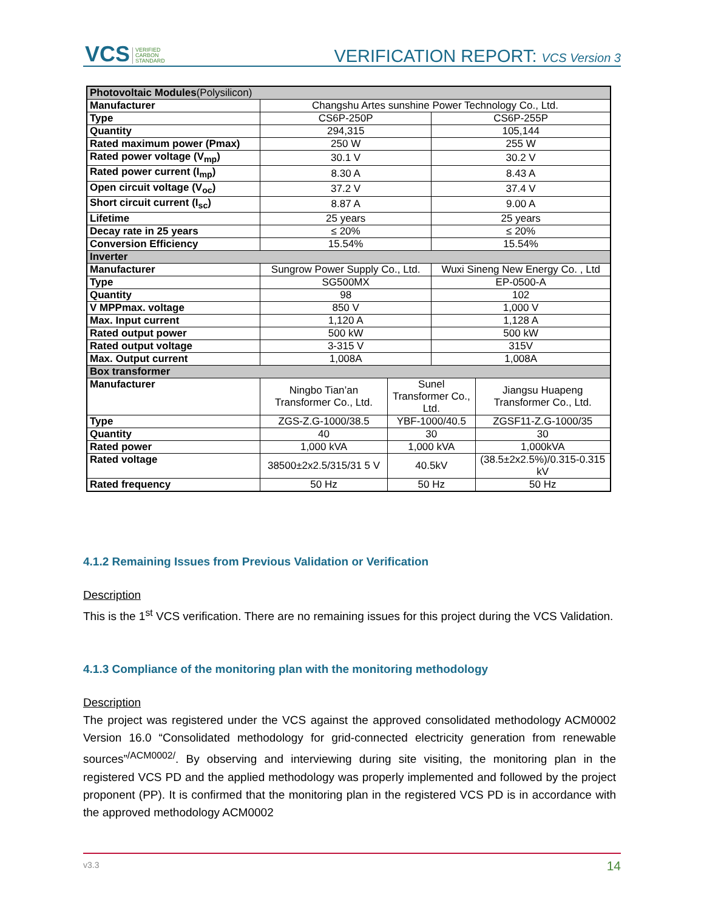VCS VERIFIED
CARBON
STANDARD
VERIFICATION REPORT: VCS Version 3
| Photovoltaic Modules (Polysilicon) | | | | |
| Manufacturer | Changshu Artes sunshine Power Technology Co., Ltd. | | | |
| Type | CS6P-250P | | CS6P-255P | |
| Quantity | 294,315 | | 105,144 | |
| Rated maximum power (Pmax) | 250 W | | 255 W | |
| Rated power voltage (V<sub>mp</sub>) | 30.1 V | | 30.2 V | |
| Rated power current (I<sub>mp</sub>) | 8.30 A | | 8.43 A | |
| Open circuit voltage (V<sub>oc</sub>) | 37.2 V | | 37.4 V | |
| Short circuit current (I<sub>sc</sub>) | 8.87 A | | 9.00 A | |
| Lifetime | 25 years | | 25 years | |
| Decay rate in 25 years | ≤ 20% | | ≤ 20% | |
| Conversion Efficiency | 15.54% | | 15.54% | |
| Inverter | | | | |
| Manufacturer | Sungrow Power Supply Co., Ltd. | | Wuxi Sineng New Energy Co. , Ltd | |
| Type | SG500MX | | EP-0500-A | |
| Quantity | 98 | | 102 | |
| V MPPmax. voltage | 850 V | | 1,000 V | |
| Max. Input current | 1,120 A | | 1,128 A | |
| Rated output power | 500 kW | | 500 kW | |
| Rated output voltage | 3-315 V | | 315V | |
| Max. Output current | 1,008A | | 1,008A | |
| Box transformer | | | | |
| Manufacturer | Ningbo Tian’an Transformer Co., Ltd. | Sunel Transformer Co., Ltd. | | Jiangsu Huapeng Transformer Co., Ltd. |
| Type | ZGS-Z.G-1000/38.5 | YBF-1000/40.5 | | ZGSF11-Z.G-1000/35 |
| Quantity | 40 | 30 | | 30 |
| Rated power | 1,000 kVA | 1,000 kVA | | 1,000kVA |
| Rated voltage | 38500±2x2.5/315/31 5 V | 40.5kV | | (38.5±2x2.5%)/0.315-0.315 kV |
| Rated frequency | 50 Hz | 50 Hz | | 50 Hz |
4.1.2 Remaining Issues from Previous Validation or Verification
Description
This is the 1<sup>st</sup> VCS verification. There are no remaining issues for this project during the VCS Validation.
4.1.3 Compliance of the monitoring plan with the monitoring methodology
Description
The project was registered under the VCS against the approved consolidated methodology ACM0002 Version 16.0 “Consolidated methodology for grid-connected electricity generation from renewable sources”<sup>/ACM0002/</sup>. By observing and interviewing during site visiting, the monitoring plan in the registered VCS PD and the applied methodology was properly implemented and followed by the project proponent (PP). It is confirmed that the monitoring plan in the registered VCS PD is in accordance with the approved methodology ACM0002
v3.3 14